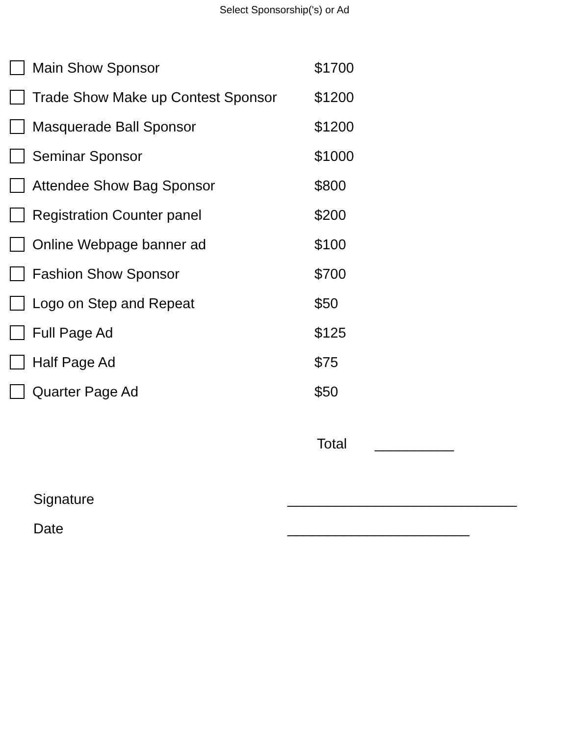Select Sponsorship('s) or Ad
Main Show Sponsor $1700
Trade Show Make up Contest Sponsor
$1200
Masquerade Ball Sponsor $1200
Seminar Sponsor $1000
Attendee Show Bag Sponsor $800
Registration Counter panel $200
Online Webpage banner ad $100
Fashion Show Sponsor $700
Logo on Step and Repeat $50
Full Page Ad $125
Half Page Ad $75
Quarter Page Ad $50
Total __________
Signature _____________________________
Date _______________________